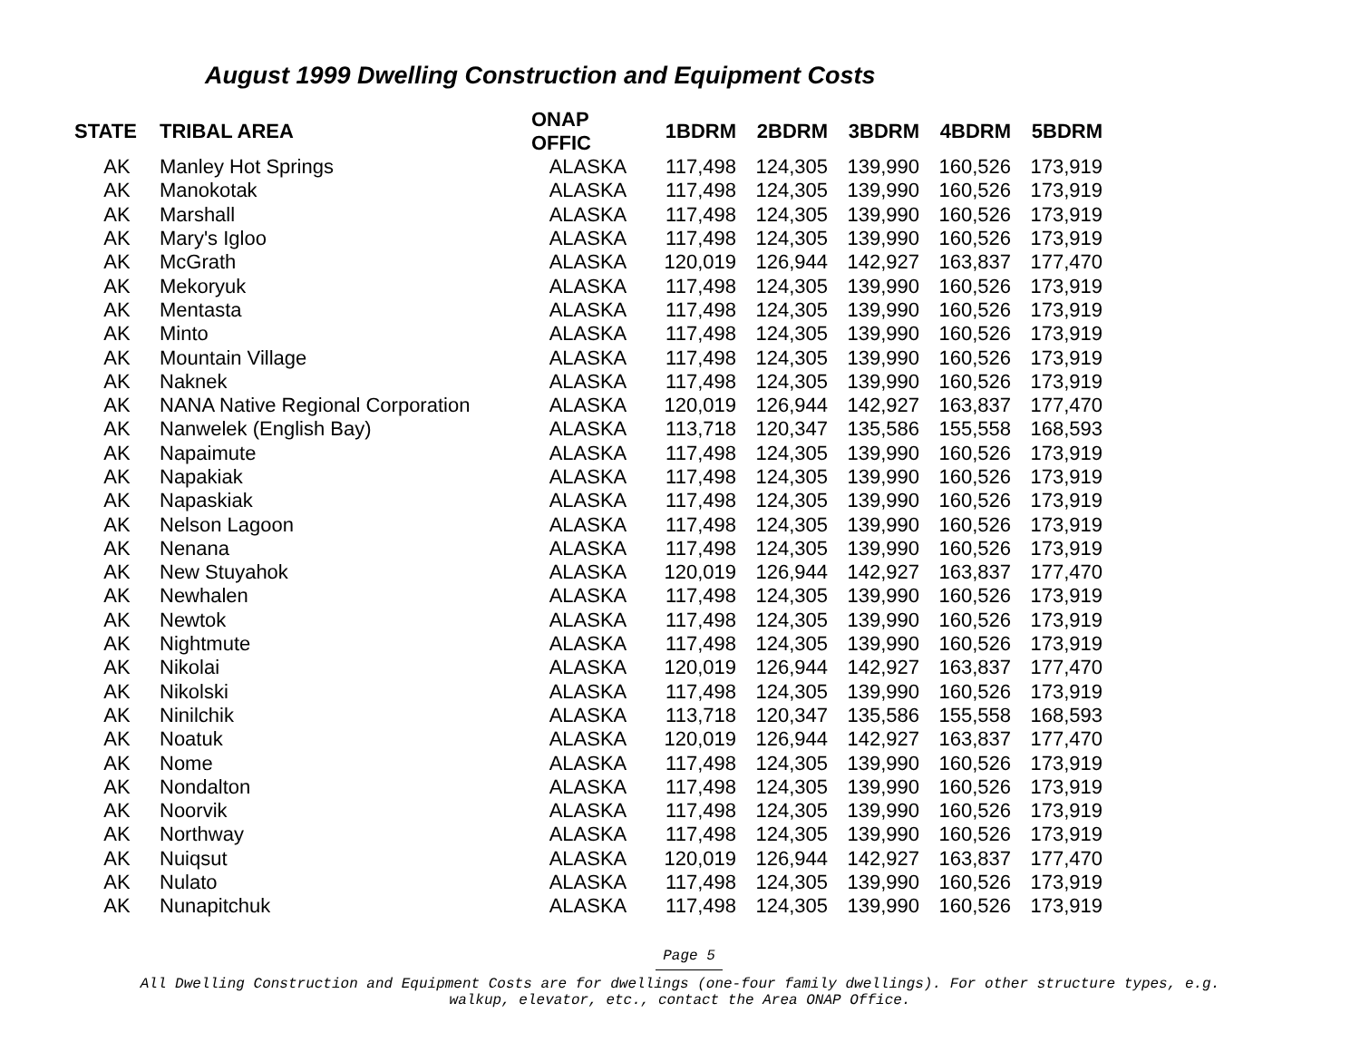August 1999 Dwelling Construction and Equipment Costs
| STATE | TRIBAL AREA | ONAP OFFIC | 1BDRM | 2BDRM | 3BDRM | 4BDRM | 5BDRM |
| --- | --- | --- | --- | --- | --- | --- | --- |
| AK | Manley Hot Springs | ALASKA | 117,498 | 124,305 | 139,990 | 160,526 | 173,919 |
| AK | Manokotak | ALASKA | 117,498 | 124,305 | 139,990 | 160,526 | 173,919 |
| AK | Marshall | ALASKA | 117,498 | 124,305 | 139,990 | 160,526 | 173,919 |
| AK | Mary's Igloo | ALASKA | 117,498 | 124,305 | 139,990 | 160,526 | 173,919 |
| AK | McGrath | ALASKA | 120,019 | 126,944 | 142,927 | 163,837 | 177,470 |
| AK | Mekoryuk | ALASKA | 117,498 | 124,305 | 139,990 | 160,526 | 173,919 |
| AK | Mentasta | ALASKA | 117,498 | 124,305 | 139,990 | 160,526 | 173,919 |
| AK | Minto | ALASKA | 117,498 | 124,305 | 139,990 | 160,526 | 173,919 |
| AK | Mountain Village | ALASKA | 117,498 | 124,305 | 139,990 | 160,526 | 173,919 |
| AK | Naknek | ALASKA | 117,498 | 124,305 | 139,990 | 160,526 | 173,919 |
| AK | NANA Native Regional Corporation | ALASKA | 120,019 | 126,944 | 142,927 | 163,837 | 177,470 |
| AK | Nanwelek (English Bay) | ALASKA | 113,718 | 120,347 | 135,586 | 155,558 | 168,593 |
| AK | Napaimute | ALASKA | 117,498 | 124,305 | 139,990 | 160,526 | 173,919 |
| AK | Napakiak | ALASKA | 117,498 | 124,305 | 139,990 | 160,526 | 173,919 |
| AK | Napaskiak | ALASKA | 117,498 | 124,305 | 139,990 | 160,526 | 173,919 |
| AK | Nelson Lagoon | ALASKA | 117,498 | 124,305 | 139,990 | 160,526 | 173,919 |
| AK | Nenana | ALASKA | 117,498 | 124,305 | 139,990 | 160,526 | 173,919 |
| AK | New Stuyahok | ALASKA | 120,019 | 126,944 | 142,927 | 163,837 | 177,470 |
| AK | Newhalen | ALASKA | 117,498 | 124,305 | 139,990 | 160,526 | 173,919 |
| AK | Newtok | ALASKA | 117,498 | 124,305 | 139,990 | 160,526 | 173,919 |
| AK | Nightmute | ALASKA | 117,498 | 124,305 | 139,990 | 160,526 | 173,919 |
| AK | Nikolai | ALASKA | 120,019 | 126,944 | 142,927 | 163,837 | 177,470 |
| AK | Nikolski | ALASKA | 117,498 | 124,305 | 139,990 | 160,526 | 173,919 |
| AK | Ninilchik | ALASKA | 113,718 | 120,347 | 135,586 | 155,558 | 168,593 |
| AK | Noatuk | ALASKA | 120,019 | 126,944 | 142,927 | 163,837 | 177,470 |
| AK | Nome | ALASKA | 117,498 | 124,305 | 139,990 | 160,526 | 173,919 |
| AK | Nondalton | ALASKA | 117,498 | 124,305 | 139,990 | 160,526 | 173,919 |
| AK | Noorvik | ALASKA | 117,498 | 124,305 | 139,990 | 160,526 | 173,919 |
| AK | Northway | ALASKA | 117,498 | 124,305 | 139,990 | 160,526 | 173,919 |
| AK | Nuiqsut | ALASKA | 120,019 | 126,944 | 142,927 | 163,837 | 177,470 |
| AK | Nulato | ALASKA | 117,498 | 124,305 | 139,990 | 160,526 | 173,919 |
| AK | Nunapitchuk | ALASKA | 117,498 | 124,305 | 139,990 | 160,526 | 173,919 |
Page 5
All Dwelling Construction and Equipment Costs are for dwellings (one-four family dwellings). For other structure types, e.g.
walkup, elevator, etc., contact the Area ONAP Office.